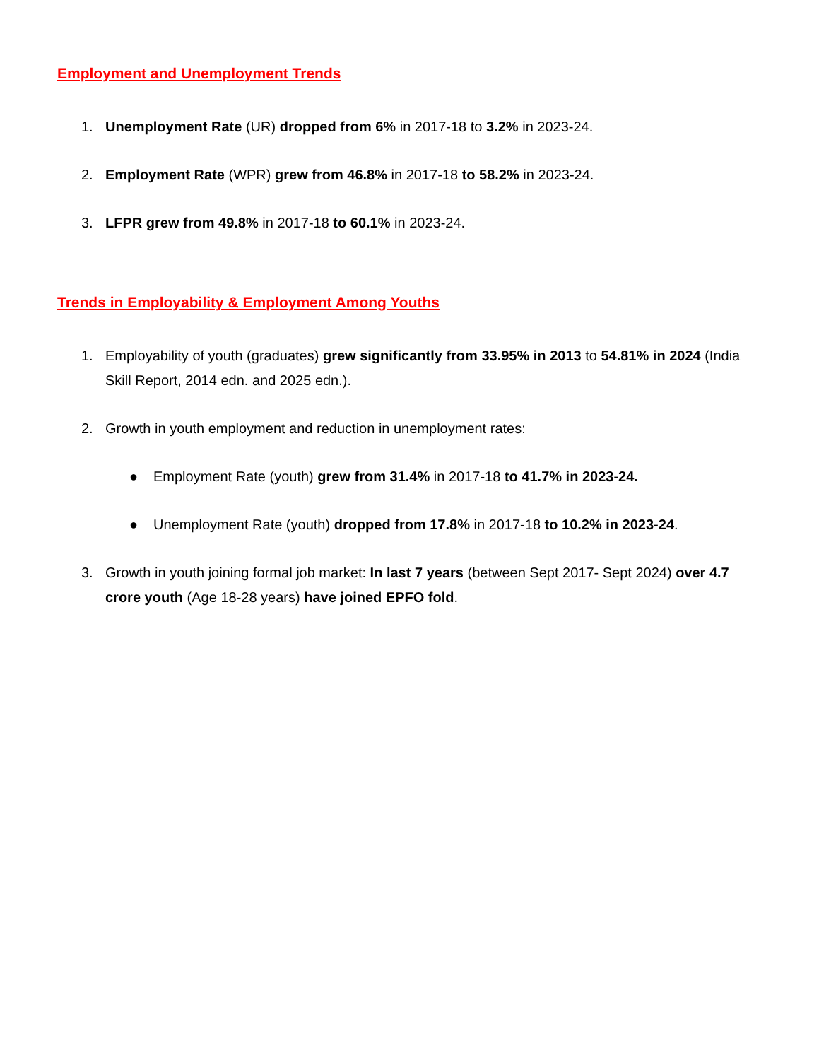Employment and Unemployment Trends
1. Unemployment Rate (UR) dropped from 6% in 2017-18 to 3.2% in 2023-24.
2. Employment Rate (WPR) grew from 46.8% in 2017-18 to 58.2% in 2023-24.
3. LFPR grew from 49.8% in 2017-18 to 60.1% in 2023-24.
Trends in Employability & Employment Among Youths
1. Employability of youth (graduates) grew significantly from 33.95% in 2013 to 54.81% in 2024 (India Skill Report, 2014 edn. and 2025 edn.).
2. Growth in youth employment and reduction in unemployment rates:
● Employment Rate (youth) grew from 31.4% in 2017-18 to 41.7% in 2023-24.
● Unemployment Rate (youth) dropped from 17.8% in 2017-18 to 10.2% in 2023-24.
3. Growth in youth joining formal job market: In last 7 years (between Sept 2017- Sept 2024) over 4.7 crore youth (Age 18-28 years) have joined EPFO fold.